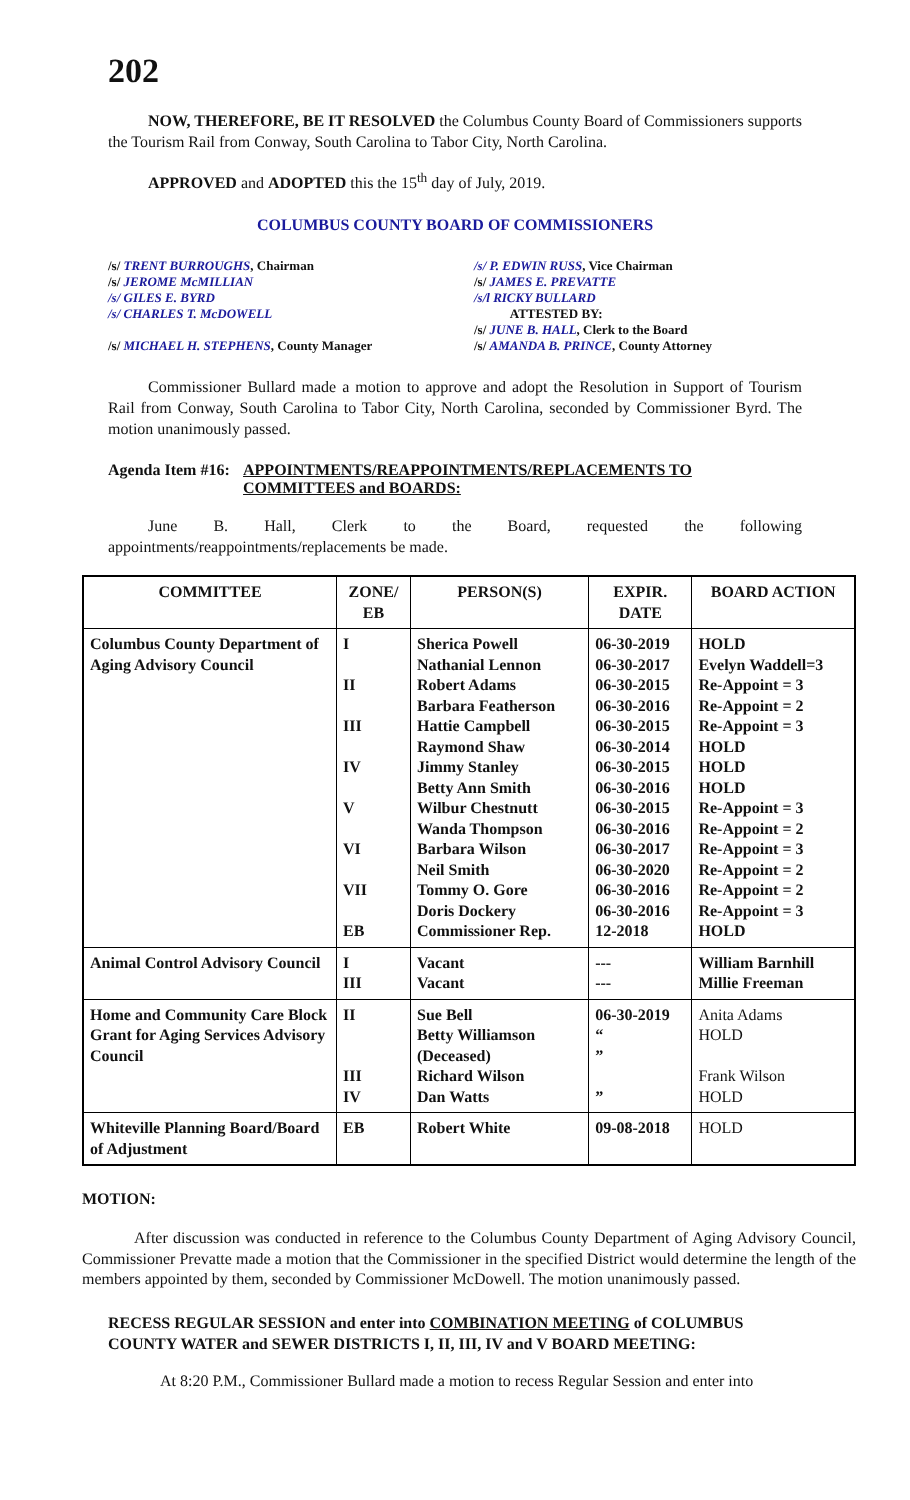202
NOW, THEREFORE, BE IT RESOLVED the Columbus County Board of Commissioners supports the Tourism Rail from Conway, South Carolina to Tabor City, North Carolina.
APPROVED and ADOPTED this the 15<sup>th</sup> day of July, 2019.
COLUMBUS COUNTY BOARD OF COMMISSIONERS
/s/ TRENT BURROUGHS, Chairman
/s/ JEROME McMILLIAN
/s/ GILES E. BYRD
/s/ CHARLES T. McDOWELL
/s/ MICHAEL H. STEPHENS, County Manager
/s/ P. EDWIN RUSS, Vice Chairman
/s/ JAMES E. PREVATTE
/s/l RICKY BULLARD
ATTESTED BY:
/s/ JUNE B. HALL, Clerk to the Board
/s/ AMANDA B. PRINCE, County Attorney
Commissioner Bullard made a motion to approve and adopt the Resolution in Support of Tourism Rail from Conway, South Carolina to Tabor City, North Carolina, seconded by Commissioner Byrd. The motion unanimously passed.
Agenda Item #16: APPOINTMENTS/REAPPOINTMENTS/REPLACEMENTS TO COMMITTEES and BOARDS:
June B. Hall, Clerk to the Board, requested the following appointments/reappointments/replacements be made.
| COMMITTEE | ZONE/ EB | PERSON(S) | EXPIR. DATE | BOARD ACTION |
| --- | --- | --- | --- | --- |
| Columbus County Department of Aging Advisory Council | I II III IV V VI VII EB | Sherica Powell Nathanial Lennon Robert Adams Barbara Featherson Hattie Campbell Raymond Shaw Jimmy Stanley Betty Ann Smith Wilbur Chestnutt Wanda Thompson Barbara Wilson Neil Smith Tommy O. Gore Doris Dockery Commissioner Rep. | 06-30-2019 06-30-2017 06-30-2015 06-30-2016 06-30-2015 06-30-2014 06-30-2015 06-30-2016 06-30-2015 06-30-2016 06-30-2017 06-30-2020 06-30-2016 06-30-2016 12-2018 | HOLD Evelyn Waddell=3 Re-Appoint = 3 Re-Appoint = 2 Re-Appoint = 3 HOLD HOLD HOLD Re-Appoint = 3 Re-Appoint = 2 Re-Appoint = 3 Re-Appoint = 2 Re-Appoint = 2 Re-Appoint = 3 HOLD |
| Animal Control Advisory Council | I III | Vacant Vacant | --- --- | William Barnhill Millie Freeman |
| Home and Community Care Block Grant for Aging Services Advisory Council | II III IV | Sue Bell Betty Williamson (Deceased) Richard Wilson Dan Watts | 06-30-2019 “ ” ” | Anita Adams HOLD Frank Wilson HOLD |
| Whiteville Planning Board/Board of Adjustment | EB | Robert White | 09-08-2018 | HOLD |
MOTION:
After discussion was conducted in reference to the Columbus County Department of Aging Advisory Council, Commissioner Prevatte made a motion that the Commissioner in the specified District would determine the length of the members appointed by them, seconded by Commissioner McDowell. The motion unanimously passed.
RECESS REGULAR SESSION and enter into COMBINATION MEETING of COLUMBUS COUNTY WATER and SEWER DISTRICTS I, II, III, IV and V BOARD MEETING:
At 8:20 P.M., Commissioner Bullard made a motion to recess Regular Session and enter into